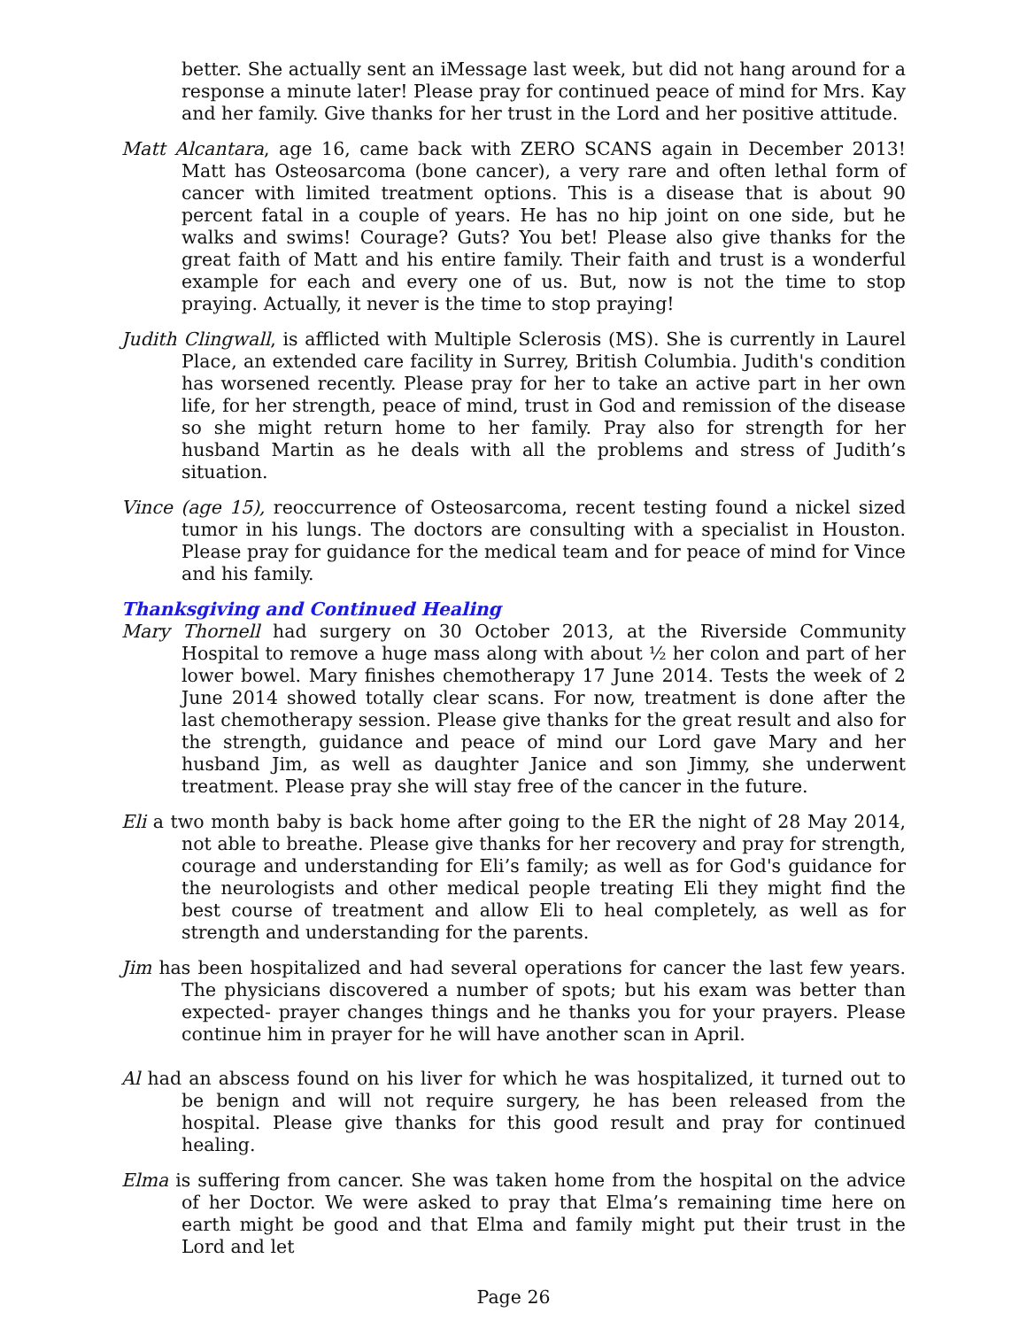better. She actually sent an iMessage last week, but did not hang around for a response a minute later! Please pray for continued peace of mind for Mrs. Kay and her family. Give thanks for her trust in the Lord and her positive attitude.
Matt Alcantara, age 16, came back with ZERO SCANS again in December 2013! Matt has Osteosarcoma (bone cancer), a very rare and often lethal form of cancer with limited treatment options. This is a disease that is about 90 percent fatal in a couple of years. He has no hip joint on one side, but he walks and swims! Courage? Guts? You bet! Please also give thanks for the great faith of Matt and his entire family. Their faith and trust is a wonderful example for each and every one of us. But, now is not the time to stop praying. Actually, it never is the time to stop praying!
Judith Clingwall, is afflicted with Multiple Sclerosis (MS). She is currently in Laurel Place, an extended care facility in Surrey, British Columbia. Judith's condition has worsened recently. Please pray for her to take an active part in her own life, for her strength, peace of mind, trust in God and remission of the disease so she might return home to her family. Pray also for strength for her husband Martin as he deals with all the problems and stress of Judith’s situation.
Vince (age 15), reoccurrence of Osteosarcoma, recent testing found a nickel sized tumor in his lungs. The doctors are consulting with a specialist in Houston. Please pray for guidance for the medical team and for peace of mind for Vince and his family.
Thanksgiving and Continued Healing
Mary Thornell had surgery on 30 October 2013, at the Riverside Community Hospital to remove a huge mass along with about ½ her colon and part of her lower bowel. Mary finishes chemotherapy 17 June 2014. Tests the week of 2 June 2014 showed totally clear scans. For now, treatment is done after the last chemotherapy session. Please give thanks for the great result and also for the strength, guidance and peace of mind our Lord gave Mary and her husband Jim, as well as daughter Janice and son Jimmy, she underwent treatment. Please pray she will stay free of the cancer in the future.
Eli a two month baby is back home after going to the ER the night of 28 May 2014, not able to breathe. Please give thanks for her recovery and pray for strength, courage and understanding for Eli’s family; as well as for God's guidance for the neurologists and other medical people treating Eli they might find the best course of treatment and allow Eli to heal completely, as well as for strength and understanding for the parents.
Jim has been hospitalized and had several operations for cancer the last few years. The physicians discovered a number of spots; but his exam was better than expected- prayer changes things and he thanks you for your prayers. Please continue him in prayer for he will have another scan in April.
Al had an abscess found on his liver for which he was hospitalized, it turned out to be benign and will not require surgery, he has been released from the hospital. Please give thanks for this good result and pray for continued healing.
Elma is suffering from cancer. She was taken home from the hospital on the advice of her Doctor. We were asked to pray that Elma’s remaining time here on earth might be good and that Elma and family might put their trust in the Lord and let
Page 26